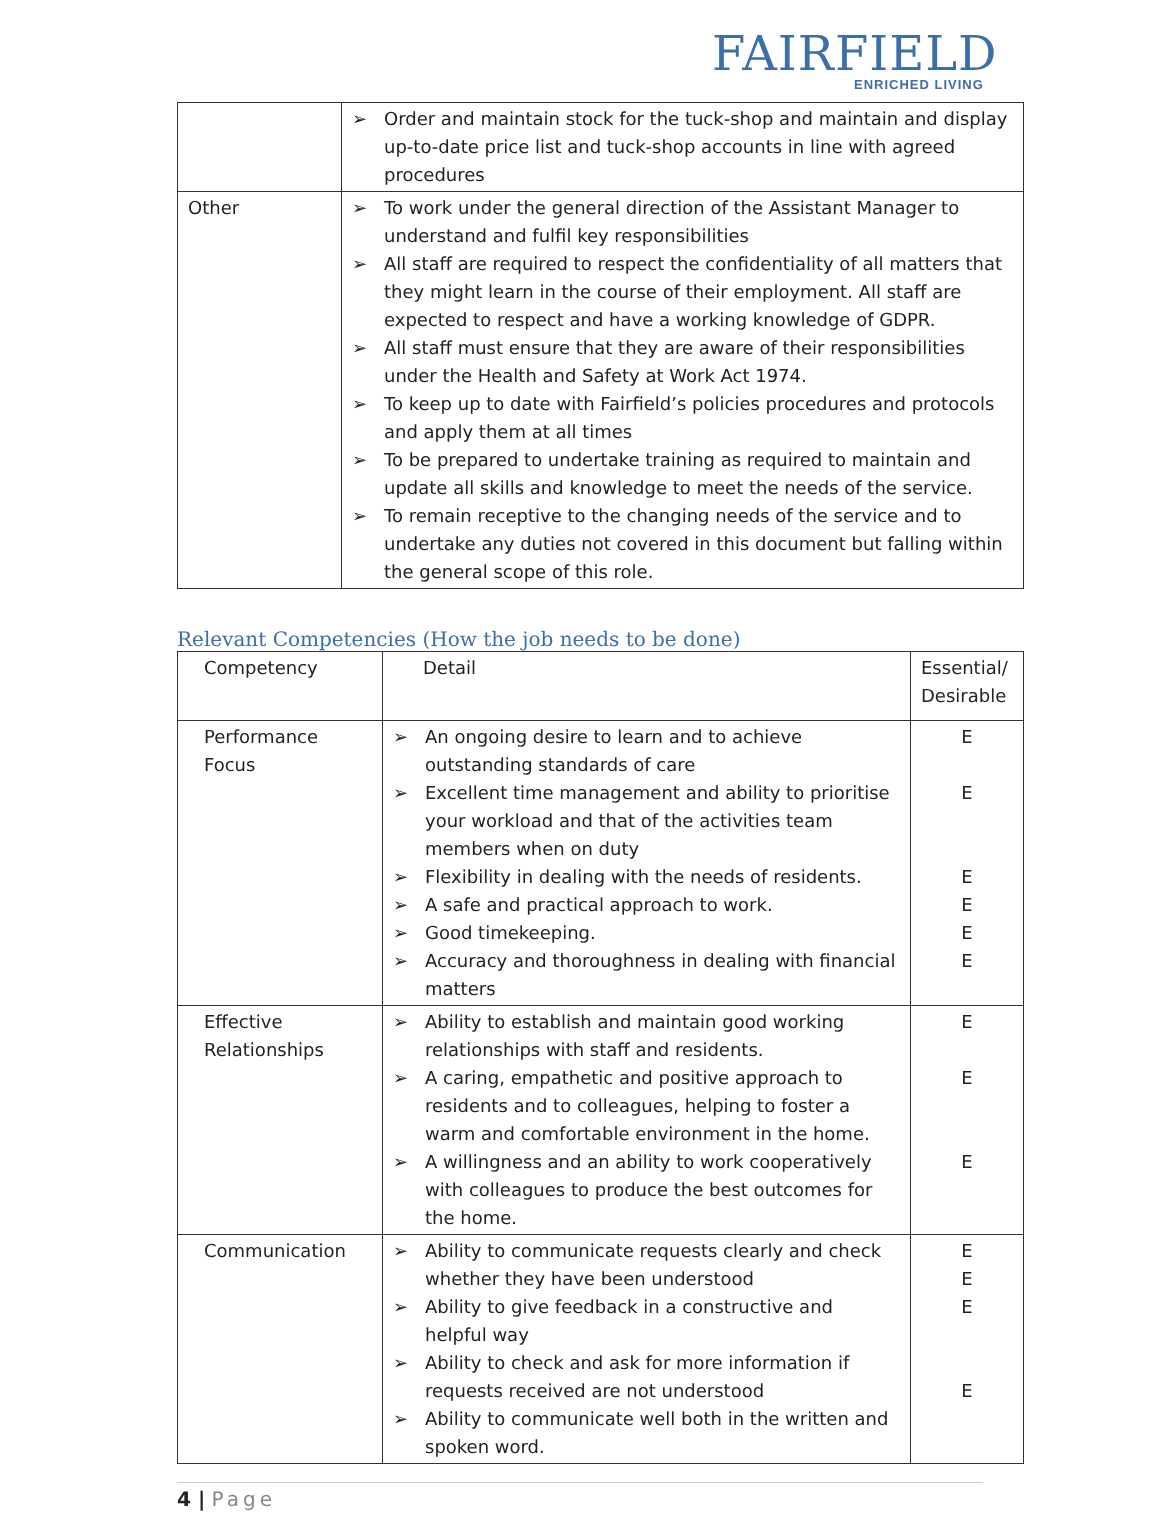FAIRFIELD
ENRICHED LIVING
| | Order and maintain stock for the tuck-shop and maintain and display up-to-date price list and tuck-shop accounts in line with agreed procedures |
| Other | To work under the general direction of the Assistant Manager to understand and fulfil key responsibilities All staff are required to respect the confidentiality of all matters that they might learn in the course of their employment. All staff are expected to respect and have a working knowledge of GDPR. All staff must ensure that they are aware of their responsibilities under the Health and Safety at Work Act 1974. To keep up to date with Fairfield’s policies procedures and protocols and apply them at all times To be prepared to undertake training as required to maintain and update all skills and knowledge to meet the needs of the service. To remain receptive to the changing needs of the service and to undertake any duties not covered in this document but falling within the general scope of this role. |
Relevant Competencies (How the job needs to be done)
| Competency | Detail | Essential/ Desirable |
| Performance Focus | An ongoing desire to learn and to achieve outstanding standards of care Excellent time management and ability to prioritise your workload and that of the activities team members when on duty Flexibility in dealing with the needs of residents. A safe and practical approach to work. Good timekeeping. Accuracy and thoroughness in dealing with financial matters | E E E E E E |
| Effective Relationships | Ability to establish and maintain good working relationships with staff and residents. A caring, empathetic and positive approach to residents and to colleagues, helping to foster a warm and comfortable environment in the home. A willingness and an ability to work cooperatively with colleagues to produce the best outcomes for the home. | E E E |
| Communication | Ability to communicate requests clearly and check whether they have been understood Ability to give feedback in a constructive and helpful way Ability to check and ask for more information if requests received are not understood Ability to communicate well both in the written and spoken word. | E E E E |
4 | Page